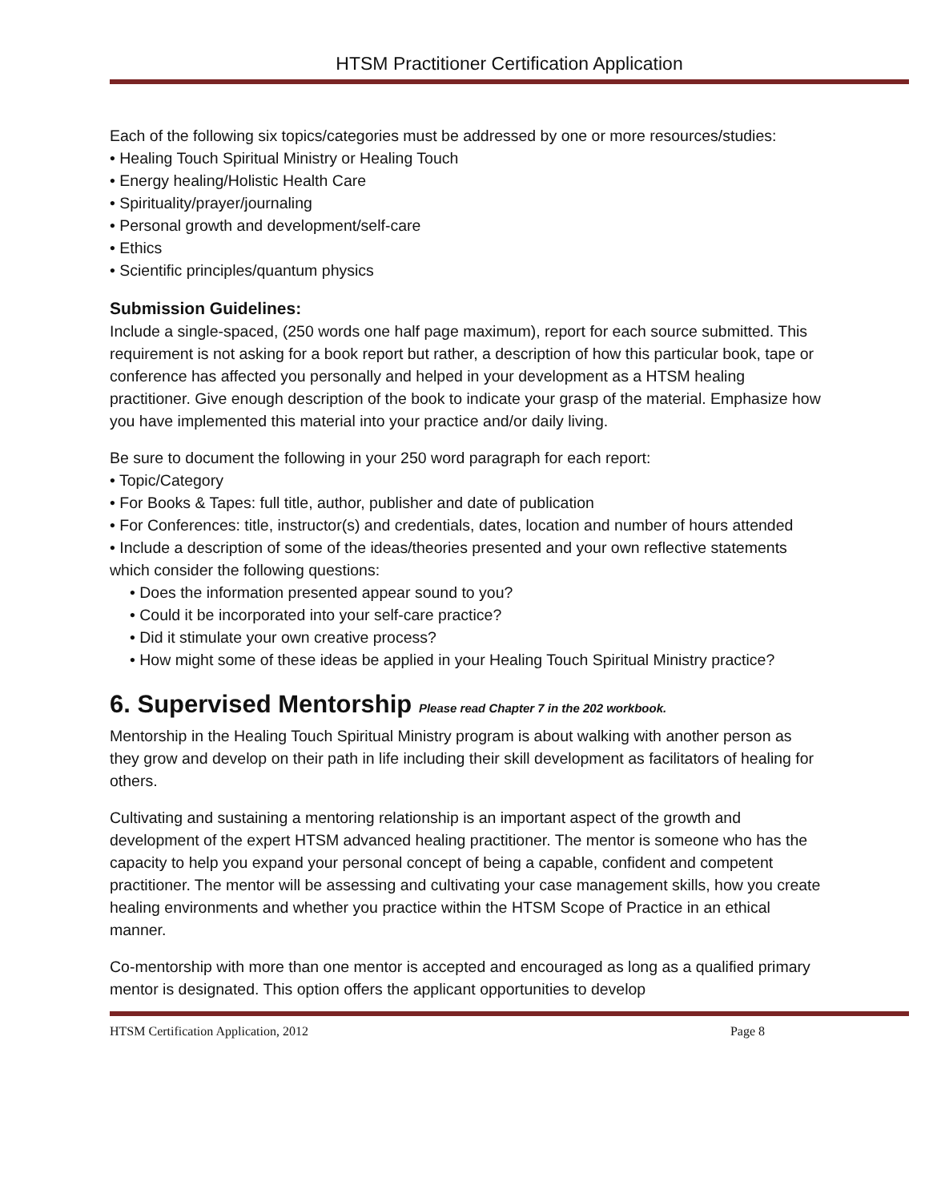HTSM Practitioner Certification Application
Each of the following six topics/categories must be addressed by one or more resources/studies:
• Healing Touch Spiritual Ministry or Healing Touch
• Energy healing/Holistic Health Care
• Spirituality/prayer/journaling
• Personal growth and development/self-care
• Ethics
• Scientific principles/quantum physics
Submission Guidelines:
Include a single-spaced, (250 words one half page maximum), report for each source submitted. This requirement is not asking for a book report but rather, a description of how this particular book, tape or conference has affected you personally and helped in your development as a HTSM healing practitioner. Give enough description of the book to indicate your grasp of the material. Emphasize how you have implemented this material into your practice and/or daily living.
Be sure to document the following in your 250 word paragraph for each report:
• Topic/Category
• For Books & Tapes: full title, author, publisher and date of publication
• For Conferences: title, instructor(s) and credentials, dates, location and number of hours attended
• Include a description of some of the ideas/theories presented and your own reflective statements which consider the following questions:
• Does the information presented appear sound to you?
• Could it be incorporated into your self-care practice?
• Did it stimulate your own creative process?
• How might some of these ideas be applied in your Healing Touch Spiritual Ministry practice?
6. Supervised Mentorship Please read Chapter 7 in the 202 workbook.
Mentorship in the Healing Touch Spiritual Ministry program is about walking with another person as they grow and develop on their path in life including their skill development as facilitators of healing for others.
Cultivating and sustaining a mentoring relationship is an important aspect of the growth and development of the expert HTSM advanced healing practitioner. The mentor is someone who has the capacity to help you expand your personal concept of being a capable, confident and competent practitioner. The mentor will be assessing and cultivating your case management skills, how you create healing environments and whether you practice within the HTSM Scope of Practice in an ethical manner.
Co-mentorship with more than one mentor is accepted and encouraged as long as a qualified primary mentor is designated. This option offers the applicant opportunities to develop
HTSM Certification Application, 2012 Page 8